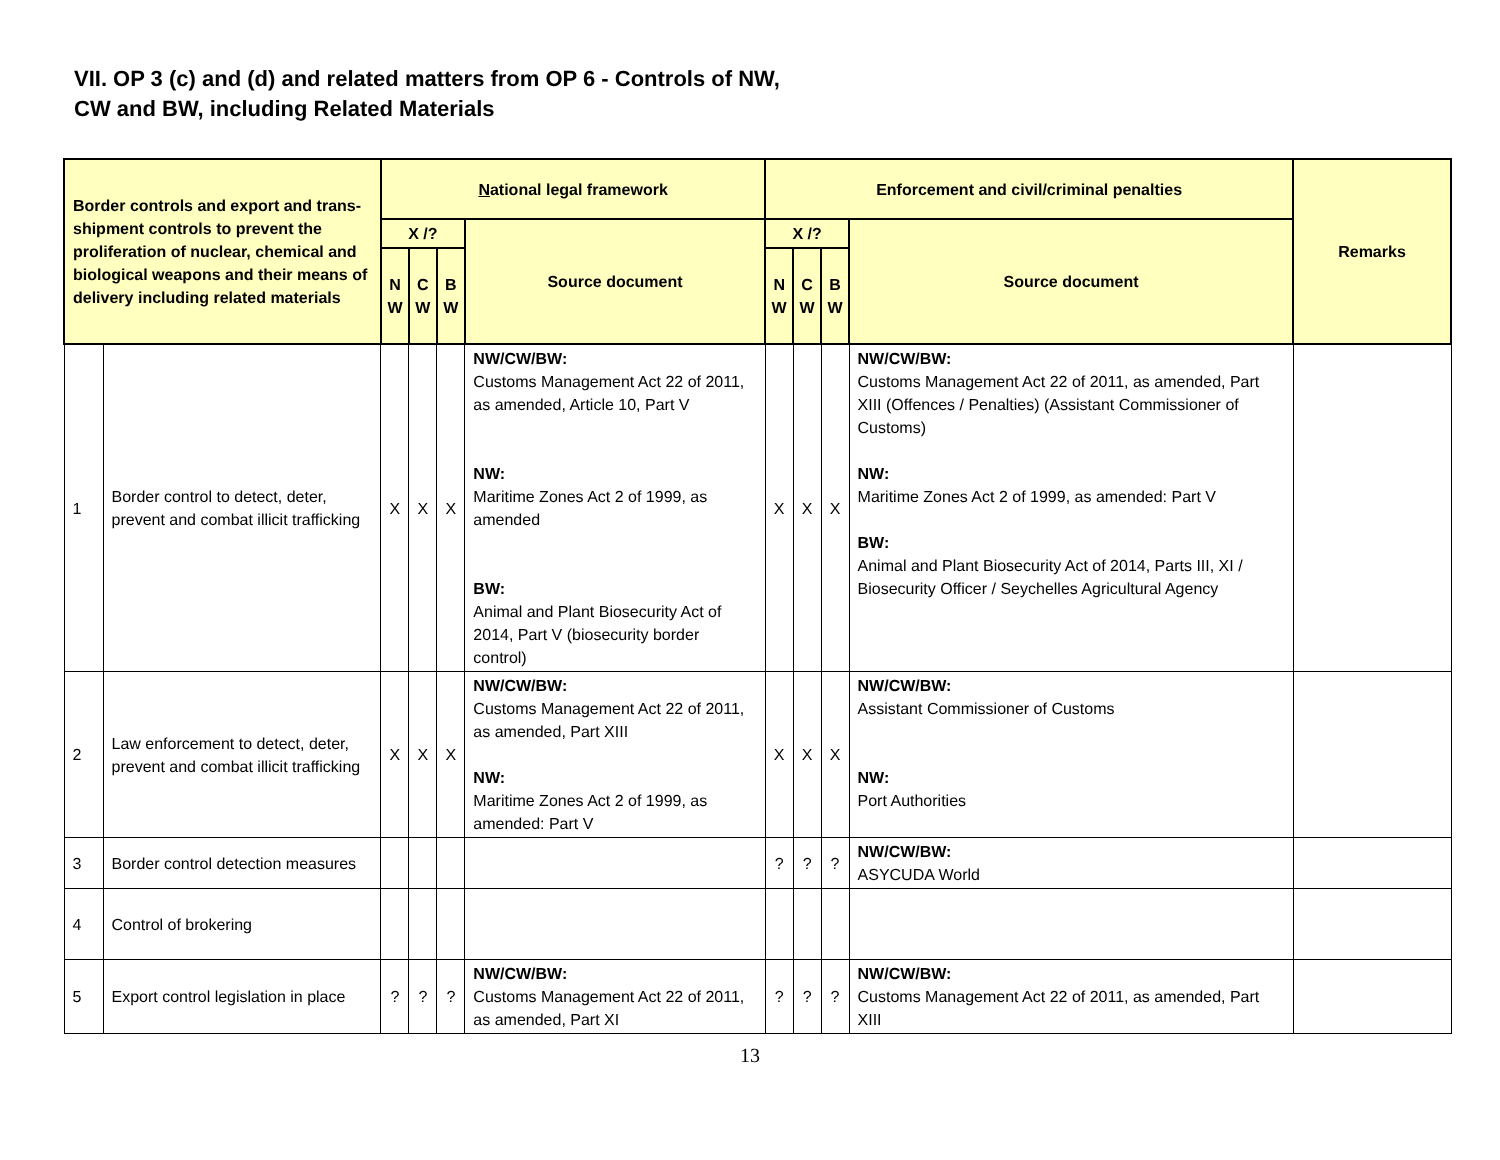VII. OP 3 (c) and (d) and related matters from OP 6 - Controls of NW,
CW and BW, including Related Materials
| Border controls and export and trans-shipment controls to prevent the proliferation of nuclear, chemical and biological weapons and their means of delivery including related materials | | N ational legal framework | | | | Enforcement and civil/criminal penalties | | | | Remarks |
| --- | --- | --- | --- | --- | --- | --- | --- | --- | --- | --- |
| | | X /? | | | Source document | X /? | | | Source document | |
| | | N W | C W | B W | | N W | C W | B W | | |
| 1 | Border control to detect, deter, prevent and combat illicit trafficking | X | X | X | NW/CW/BW: Customs Management Act 22 of 2011, as amended, Article 10, Part V NW: Maritime Zones Act 2 of 1999, as amended BW: Animal and Plant Biosecurity Act of 2014, Part V (biosecurity border control) | X | X | X | NW/CW/BW: Customs Management Act 22 of 2011, as amended, Part XIII (Offences / Penalties) (Assistant Commissioner of Customs) NW: Maritime Zones Act 2 of 1999, as amended: Part V BW: Animal and Plant Biosecurity Act of 2014, Parts III, XI / Biosecurity Officer / Seychelles Agricultural Agency | |
| 2 | Law enforcement to detect, deter, prevent and combat illicit trafficking | X | X | X | NW/CW/BW: Customs Management Act 22 of 2011, as amended, Part XIII NW: Maritime Zones Act 2 of 1999, as amended: Part V | X | X | X | NW/CW/BW: Assistant Commissioner of Customs NW: Port Authorities | |
| 3 | Border control detection measures | | | | | ? | ? | ? | NW/CW/BW: ASYCUDA World | |
| 4 | Control of brokering | | | | | | | | | |
| 5 | Export control legislation in place | ? | ? | ? | NW/CW/BW: Customs Management Act 22 of 2011, as amended, Part XI | ? | ? | ? | NW/CW/BW: Customs Management Act 22 of 2011, as amended, Part XIII | |
13